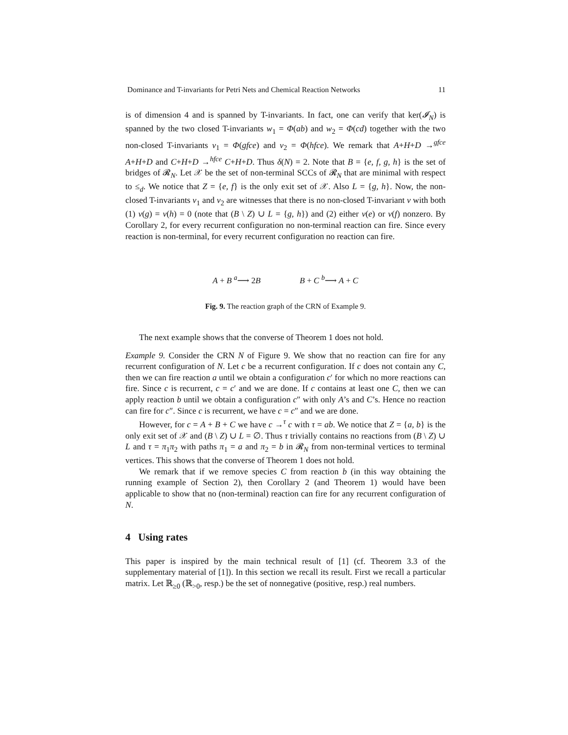Dominance and T-invariants for Petri Nets and Chemical Reaction Networks 11
is of dimension 4 and is spanned by T-invariants. In fact, one can verify that ker(𝓘<sub>N</sub>) is spanned by the two closed T-invariants w<sub>1</sub> = Φ(ab) and w<sub>2</sub> = Φ(cd) together with the two non-closed T-invariants v<sub>1</sub> = Φ(gfce) and v<sub>2</sub> = Φ(hfce). We remark that A+H+D →<sup>gfce</sup> A+H+D and C+H+D →<sup>hfce</sup> C+H+D. Thus δ(N) = 2. Note that B = {e, f, g, h} is the set of bridges of 𝓡<sub>N</sub>. Let 𝒳 be the set of non-terminal SCCs of 𝓡<sub>N</sub> that are minimal with respect to ≤<sub>d</sub>. We notice that Z = {e, f} is the only exit set of 𝒳. Also L = {g, h}. Now, the non-closed T-invariants v<sub>1</sub> and v<sub>2</sub> are witnesses that there is no non-closed T-invariant v with both (1) v(g) = v(h) = 0 (note that (B \ Z) ∪ L = {g, h}) and (2) either v(e) or v(f) nonzero. By Corollary 2, for every recurrent configuration no non-terminal reaction can fire. Since every reaction is non-terminal, for every recurrent configuration no reaction can fire.
A + B <sup>a</sup>⟶ 2B B + C <sup>b</sup>⟶ A + C
Fig. 9. The reaction graph of the CRN of Example 9.
The next example shows that the converse of Theorem 1 does not hold.
Example 9. Consider the CRN N of Figure 9. We show that no reaction can fire for any recurrent configuration of N. Let c be a recurrent configuration. If c does not contain any C, then we can fire reaction a until we obtain a configuration c′ for which no more reactions can fire. Since c is recurrent, c = c′ and we are done. If c contains at least one C, then we can apply reaction b until we obtain a configuration c″ with only A’s and C’s. Hence no reaction can fire for c″. Since c is recurrent, we have c = c″ and we are done.
However, for c = A + B + C we have c →<sup>τ</sup> c with τ = ab. We notice that Z = {a, b} is the only exit set of 𝒳 and (B \ Z) ∪ L = ∅. Thus τ trivially contains no reactions from (B \ Z) ∪ L and τ = π<sub>1</sub>π<sub>2</sub> with paths π<sub>1</sub> = a and π<sub>2</sub> = b in 𝓡<sub>N</sub> from non-terminal vertices to terminal vertices. This shows that the converse of Theorem 1 does not hold.
We remark that if we remove species C from reaction b (in this way obtaining the running example of Section 2), then Corollary 2 (and Theorem 1) would have been applicable to show that no (non-terminal) reaction can fire for any recurrent configuration of N.
4 Using rates
This paper is inspired by the main technical result of [1] (cf. Theorem 3.3 of the supplementary material of [1]). In this section we recall its result. First we recall a particular matrix. Let ℝ<sub>≥0</sub> (ℝ<sub>>0</sub>, resp.) be the set of nonnegative (positive, resp.) real numbers.